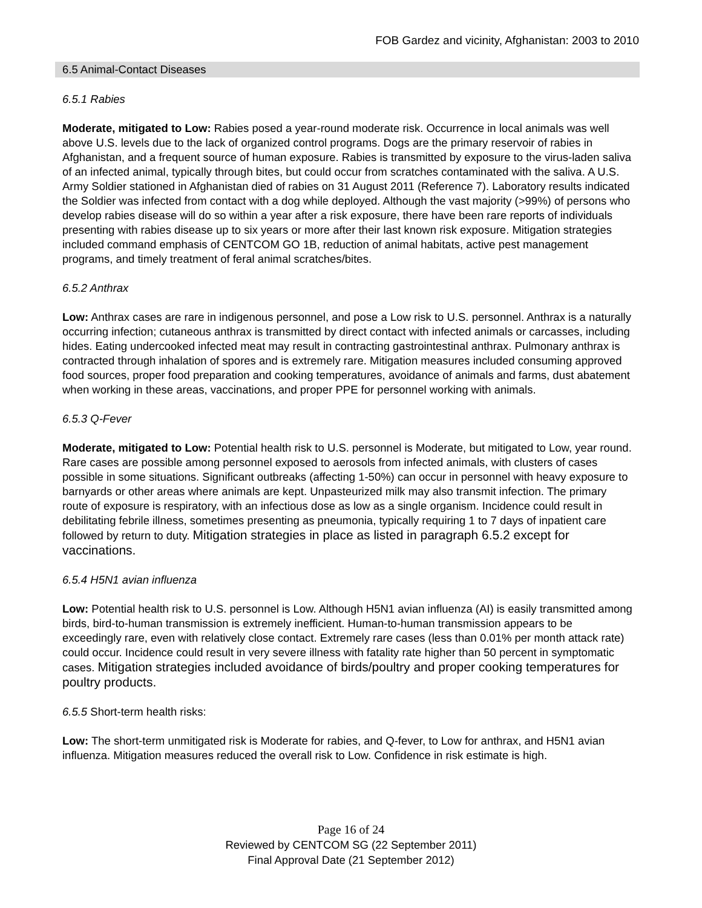FOB Gardez and vicinity, Afghanistan: 2003 to 2010
6.5 Animal-Contact Diseases
6.5.1 Rabies
Moderate, mitigated to Low: Rabies posed a year-round moderate risk. Occurrence in local animals was well above U.S. levels due to the lack of organized control programs. Dogs are the primary reservoir of rabies in Afghanistan, and a frequent source of human exposure. Rabies is transmitted by exposure to the virus-laden saliva of an infected animal, typically through bites, but could occur from scratches contaminated with the saliva. A U.S. Army Soldier stationed in Afghanistan died of rabies on 31 August 2011 (Reference 7). Laboratory results indicated the Soldier was infected from contact with a dog while deployed. Although the vast majority (>99%) of persons who develop rabies disease will do so within a year after a risk exposure, there have been rare reports of individuals presenting with rabies disease up to six years or more after their last known risk exposure. Mitigation strategies included command emphasis of CENTCOM GO 1B, reduction of animal habitats, active pest management programs, and timely treatment of feral animal scratches/bites.
6.5.2 Anthrax
Low: Anthrax cases are rare in indigenous personnel, and pose a Low risk to U.S. personnel. Anthrax is a naturally occurring infection; cutaneous anthrax is transmitted by direct contact with infected animals or carcasses, including hides. Eating undercooked infected meat may result in contracting gastrointestinal anthrax. Pulmonary anthrax is contracted through inhalation of spores and is extremely rare. Mitigation measures included consuming approved food sources, proper food preparation and cooking temperatures, avoidance of animals and farms, dust abatement when working in these areas, vaccinations, and proper PPE for personnel working with animals.
6.5.3 Q-Fever
Moderate, mitigated to Low: Potential health risk to U.S. personnel is Moderate, but mitigated to Low, year round. Rare cases are possible among personnel exposed to aerosols from infected animals, with clusters of cases possible in some situations. Significant outbreaks (affecting 1-50%) can occur in personnel with heavy exposure to barnyards or other areas where animals are kept. Unpasteurized milk may also transmit infection. The primary route of exposure is respiratory, with an infectious dose as low as a single organism. Incidence could result in debilitating febrile illness, sometimes presenting as pneumonia, typically requiring 1 to 7 days of inpatient care followed by return to duty. Mitigation strategies in place as listed in paragraph 6.5.2 except for vaccinations.
6.5.4 H5N1 avian influenza
Low: Potential health risk to U.S. personnel is Low. Although H5N1 avian influenza (AI) is easily transmitted among birds, bird-to-human transmission is extremely inefficient. Human-to-human transmission appears to be exceedingly rare, even with relatively close contact. Extremely rare cases (less than 0.01% per month attack rate) could occur. Incidence could result in very severe illness with fatality rate higher than 50 percent in symptomatic cases. Mitigation strategies included avoidance of birds/poultry and proper cooking temperatures for poultry products.
6.5.5 Short-term health risks:
Low: The short-term unmitigated risk is Moderate for rabies, and Q-fever, to Low for anthrax, and H5N1 avian influenza. Mitigation measures reduced the overall risk to Low. Confidence in risk estimate is high.
Page 16 of 24
Reviewed by CENTCOM SG (22 September 2011)
Final Approval Date (21 September 2012)